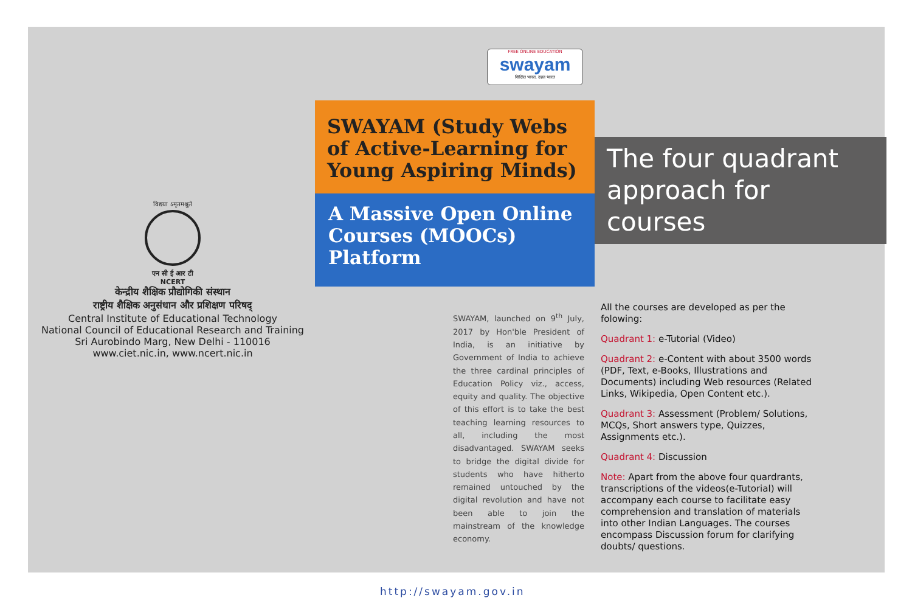विद्यया ऽमृतमश्नुते
एन सी ई आर टी
NCERT
केन्द्रीय शैक्षिक प्रौद्योगिकी संस्थान
राष्ट्रीय शैक्षिक अनुसंधान और प्रशिक्षण परिषद्
Central Institute of Educational Technology
National Council of Educational Research and Training
Sri Aurobindo Marg, New Delhi - 110016
www.ciet.nic.in, www.ncert.nic.in
FREE ONLINE EDUCATION
swayam
शिक्षित भारत, उन्नत भारत
SWAYAM (Study Webs of Active-Learning for Young Aspiring Minds)
A Massive Open Online Courses (MOOCs) Platform
SWAYAM, launched on 9<sup>th</sup> July, 2017 by Hon'ble President of India, is an initiative by Government of India to achieve the three cardinal principles of Education Policy viz., access, equity and quality. The objective of this effort is to take the best teaching learning resources to all, including the most disadvantaged. SWAYAM seeks to bridge the digital divide for students who have hitherto remained untouched by the digital revolution and have not been able to join the mainstream of the knowledge economy.
http://swayam.gov.in
The four quadrant approach for courses
All the courses are developed as per the folowing:
Quadrant 1: e-Tutorial (Video)
Quadrant 2: e-Content with about 3500 words (PDF, Text, e-Books, Illustrations and Documents) including Web resources (Related Links, Wikipedia, Open Content etc.).
Quadrant 3: Assessment (Problem/ Solutions, MCQs, Short answers type, Quizzes, Assignments etc.).
Quadrant 4: Discussion
Note: Apart from the above four quardrants, transcriptions of the videos(e-Tutorial) will accompany each course to facilitate easy comprehension and translation of materials into other Indian Languages. The courses encompass Discussion forum for clarifying doubts/ questions.